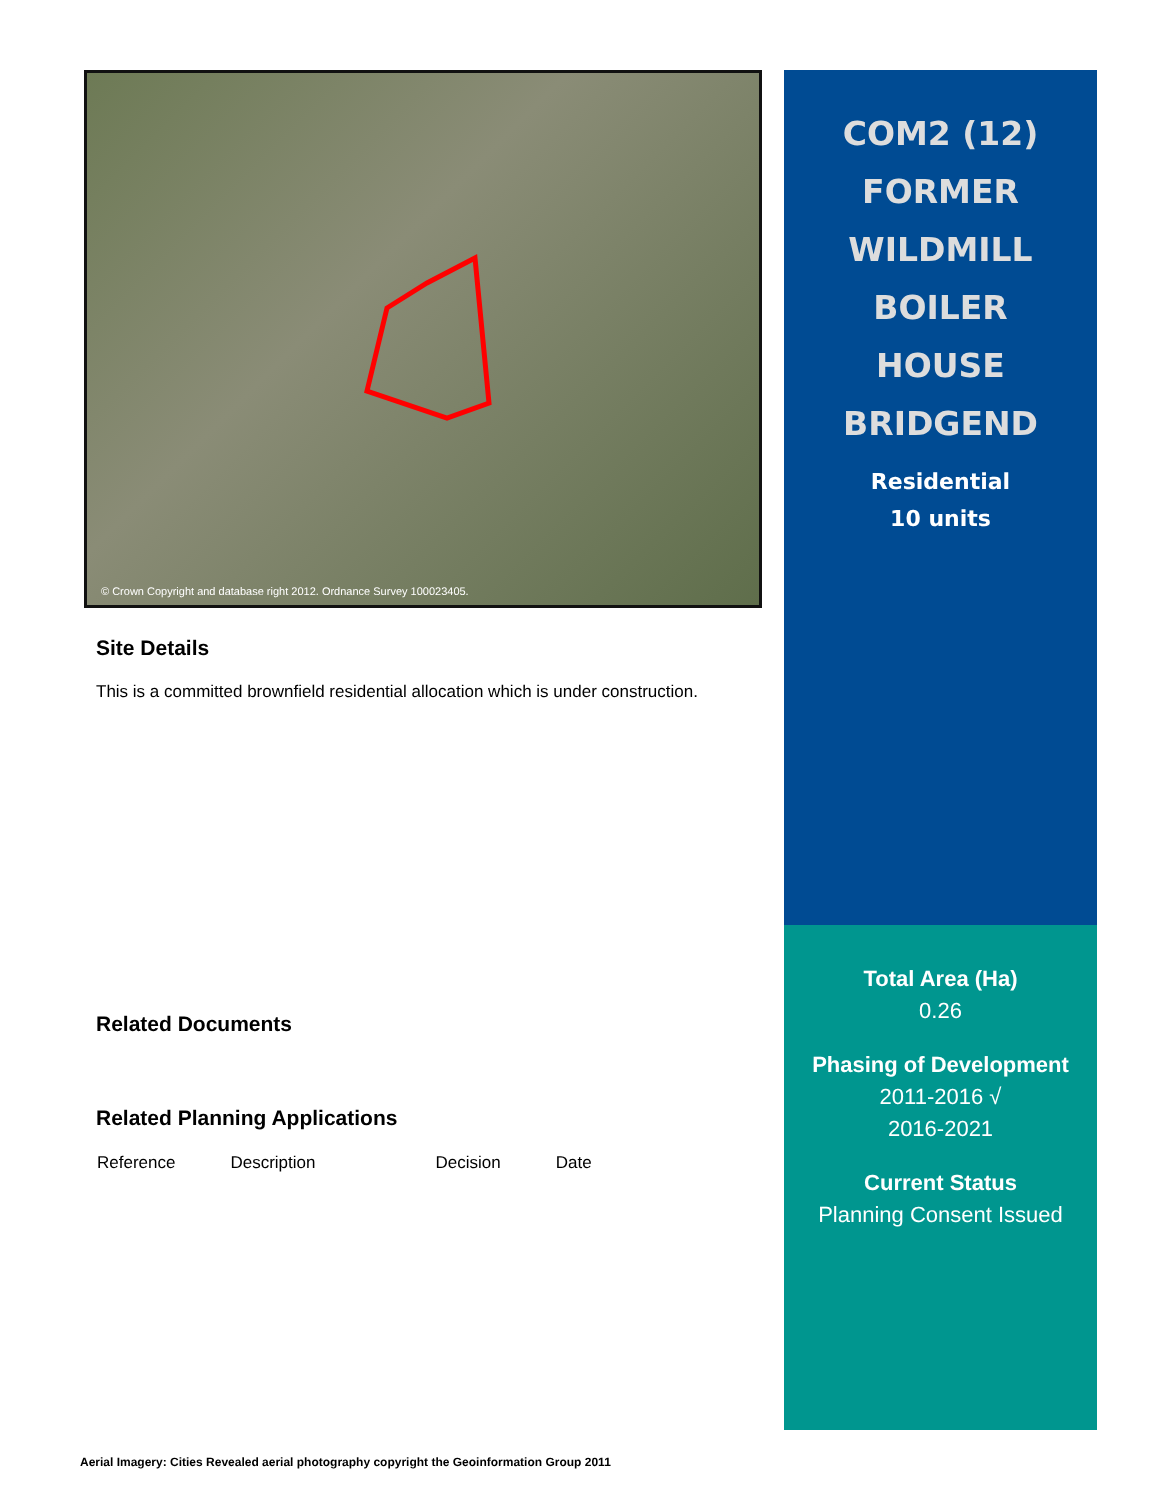© Crown Copyright and database right 2012. Ordnance Survey 100023405.
Site Details
This is a committed brownfield residential allocation which is under construction.
Related Documents
Related Planning Applications
| Reference | Description | Decision | Date |
| --- | --- | --- | --- |
COM2 (12)
FORMER
WILDMILL
BOILER
HOUSE
BRIDGEND
Residential
10 units
Total Area (Ha)
0.26
Phasing of Development
2011-2016 √
2016-2021
Current Status
Planning Consent Issued
Aerial Imagery: Cities Revealed aerial photography copyright the Geoinformation Group 2011